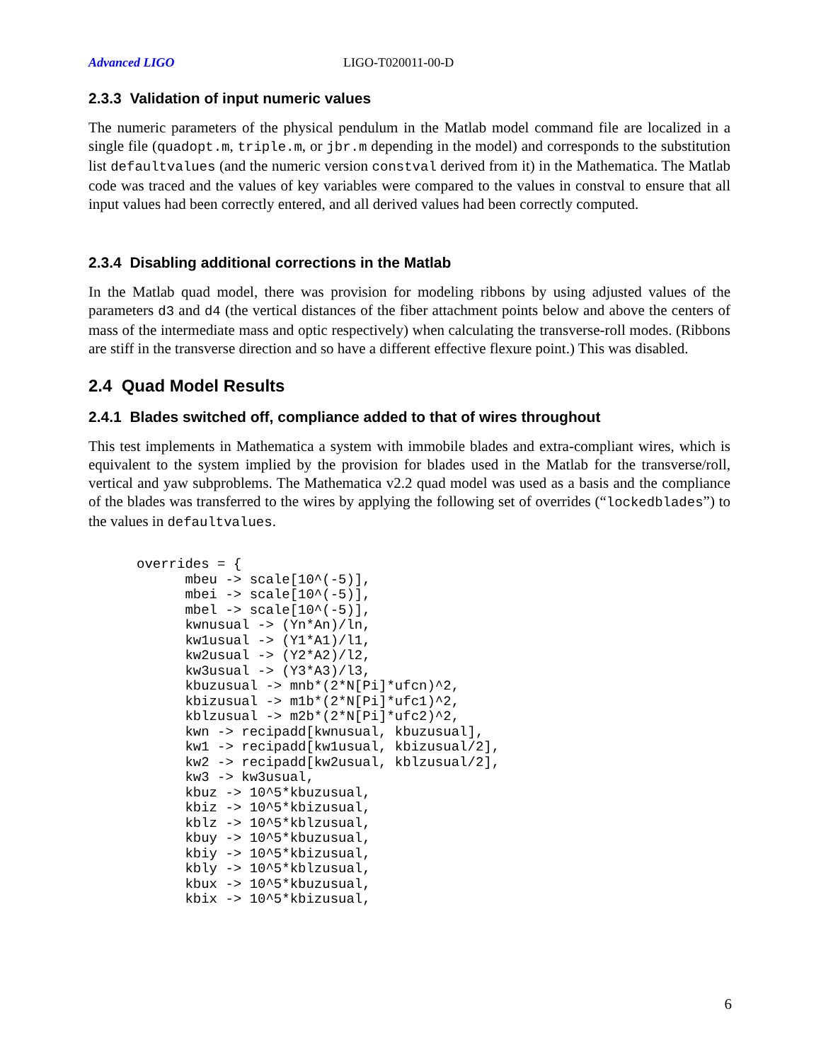Advanced LIGO LIGO-T020011-00-D
2.3.3 Validation of input numeric values
The numeric parameters of the physical pendulum in the Matlab model command file are localized in a single file (quadopt.m, triple.m, or jbr.m depending in the model) and corresponds to the substitution list defaultvalues (and the numeric version constval derived from it) in the Mathematica. The Matlab code was traced and the values of key variables were compared to the values in constval to ensure that all input values had been correctly entered, and all derived values had been correctly computed.
2.3.4 Disabling additional corrections in the Matlab
In the Matlab quad model, there was provision for modeling ribbons by using adjusted values of the parameters d3 and d4 (the vertical distances of the fiber attachment points below and above the centers of mass of the intermediate mass and optic respectively) when calculating the transverse-roll modes. (Ribbons are stiff in the transverse direction and so have a different effective flexure point.) This was disabled.
2.4 Quad Model Results
2.4.1 Blades switched off, compliance added to that of wires throughout
This test implements in Mathematica a system with immobile blades and extra-compliant wires, which is equivalent to the system implied by the provision for blades used in the Matlab for the transverse/roll, vertical and yaw subproblems. The Mathematica v2.2 quad model was used as a basis and the compliance of the blades was transferred to the wires by applying the following set of overrides (“lockedblades”) to the values in defaultvalues.
overrides = {
      mbeu -> scale[10^(-5)],
      mbei -> scale[10^(-5)],
      mbel -> scale[10^(-5)],
      kwnusual -> (Yn*An)/ln,
      kw1usual -> (Y1*A1)/l1,
      kw2usual -> (Y2*A2)/l2,
      kw3usual -> (Y3*A3)/l3,
      kbuzusual -> mnb*(2*N[Pi]*ufcn)^2,
      kbizusual -> m1b*(2*N[Pi]*ufc1)^2,
      kblzusual -> m2b*(2*N[Pi]*ufc2)^2,
      kwn -> recipadd[kwnusual, kbuzusual],
      kw1 -> recipadd[kw1usual, kbizusual/2],
      kw2 -> recipadd[kw2usual, kblzusual/2],
      kw3 -> kw3usual,
      kbuz -> 10^5*kbuzusual,
      kbiz -> 10^5*kbizusual,
      kblz -> 10^5*kblzusual,
      kbuy -> 10^5*kbuzusual,
      kbiy -> 10^5*kbizusual,
      kbly -> 10^5*kblzusual,
      kbux -> 10^5*kbuzusual,
      kbix -> 10^5*kbizusual,
6